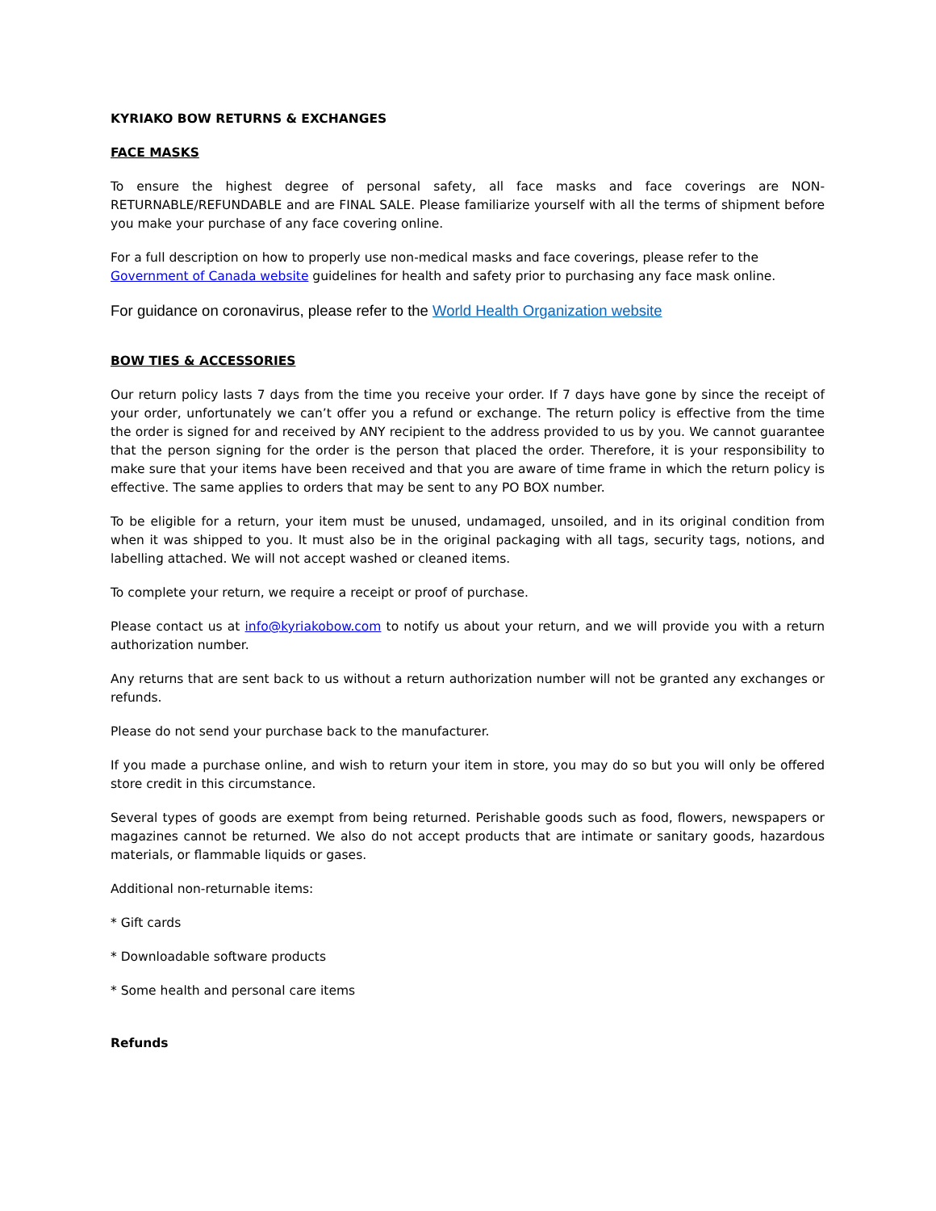KYRIAKO BOW RETURNS & EXCHANGES
FACE MASKS
To ensure the highest degree of personal safety, all face masks and face coverings are NON-RETURNABLE/REFUNDABLE and are FINAL SALE. Please familiarize yourself with all the terms of shipment before you make your purchase of any face covering online.
For a full description on how to properly use non-medical masks and face coverings, please refer to the Government of Canada website guidelines for health and safety prior to purchasing any face mask online.
For guidance on coronavirus, please refer to the World Health Organization website
BOW TIES & ACCESSORIES
Our return policy lasts 7 days from the time you receive your order. If 7 days have gone by since the receipt of your order, unfortunately we can’t offer you a refund or exchange. The return policy is effective from the time the order is signed for and received by ANY recipient to the address provided to us by you. We cannot guarantee that the person signing for the order is the person that placed the order. Therefore, it is your responsibility to make sure that your items have been received and that you are aware of time frame in which the return policy is effective. The same applies to orders that may be sent to any PO BOX number.
To be eligible for a return, your item must be unused, undamaged, unsoiled, and in its original condition from when it was shipped to you. It must also be in the original packaging with all tags, security tags, notions, and labelling attached. We will not accept washed or cleaned items.
To complete your return, we require a receipt or proof of purchase.
Please contact us at info@kyriakobow.com to notify us about your return, and we will provide you with a return authorization number.
Any returns that are sent back to us without a return authorization number will not be granted any exchanges or refunds.
Please do not send your purchase back to the manufacturer.
If you made a purchase online, and wish to return your item in store, you may do so but you will only be offered store credit in this circumstance.
Several types of goods are exempt from being returned. Perishable goods such as food, flowers, newspapers or magazines cannot be returned. We also do not accept products that are intimate or sanitary goods, hazardous materials, or flammable liquids or gases.
Additional non-returnable items:
* Gift cards
* Downloadable software products
* Some health and personal care items
Refunds